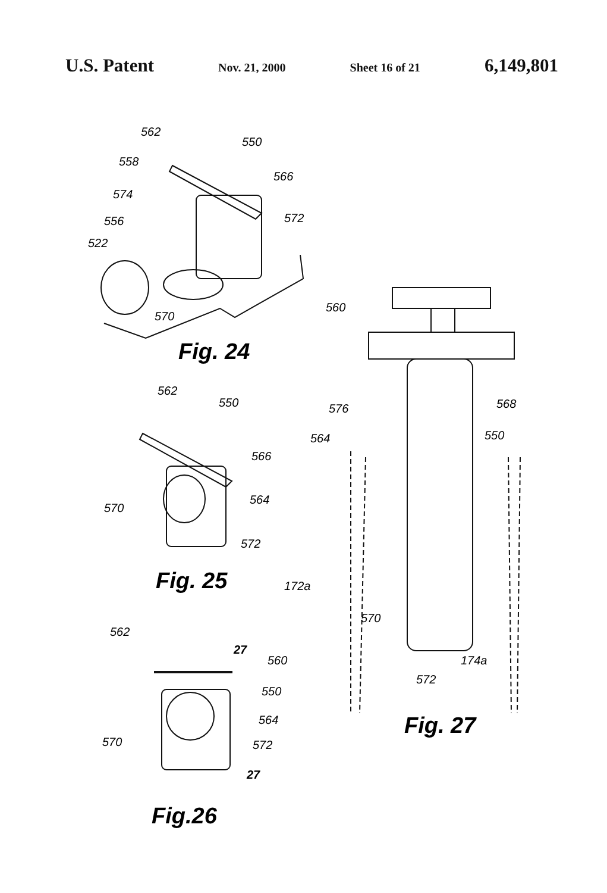U.S. Patent Nov. 21, 2000 Sheet 16 of 21 6,149,801
562
550
558
566
574
572
556
522
570
Fig. 24
562
550
566
570
564
572
Fig. 25
562
27
560
550
570
564
572
27
Fig.26
560
576
568
564
550
172a
570
174a
572
Fig. 27